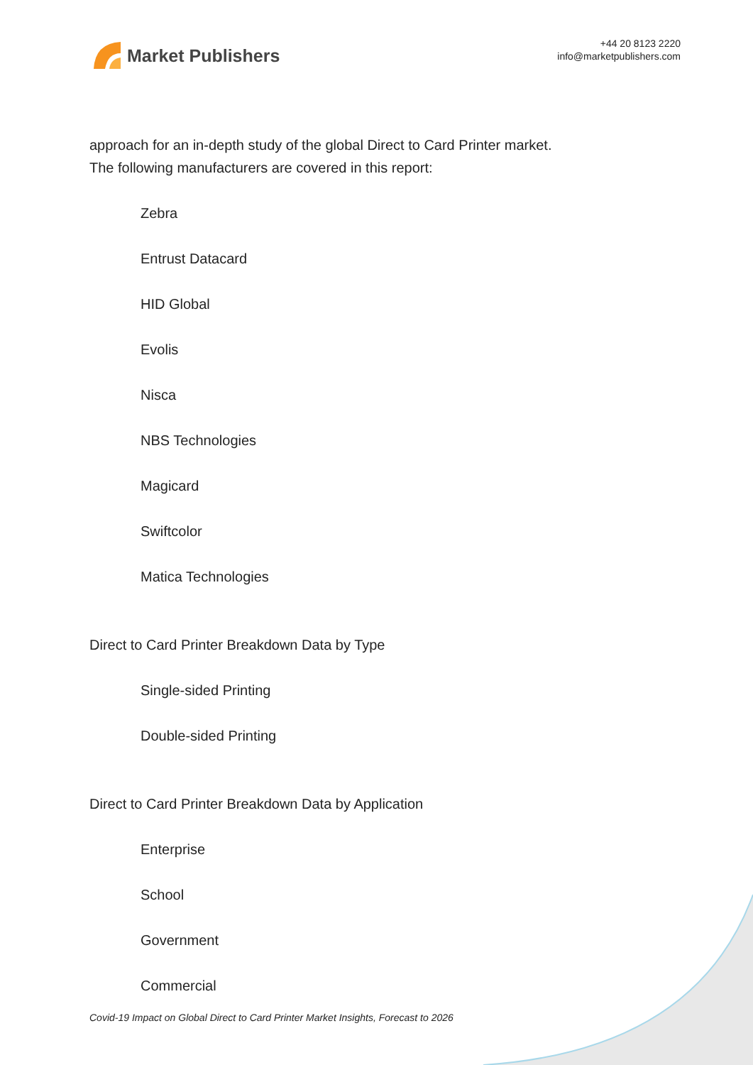Market Publishers
+44 20 8123 2220
info@marketpublishers.com
approach for an in-depth study of the global Direct to Card Printer market.
The following manufacturers are covered in this report:
Zebra
Entrust Datacard
HID Global
Evolis
Nisca
NBS Technologies
Magicard
Swiftcolor
Matica Technologies
Direct to Card Printer Breakdown Data by Type
Single-sided Printing
Double-sided Printing
Direct to Card Printer Breakdown Data by Application
Enterprise
School
Government
Commercial
Covid-19 Impact on Global Direct to Card Printer Market Insights, Forecast to 2026